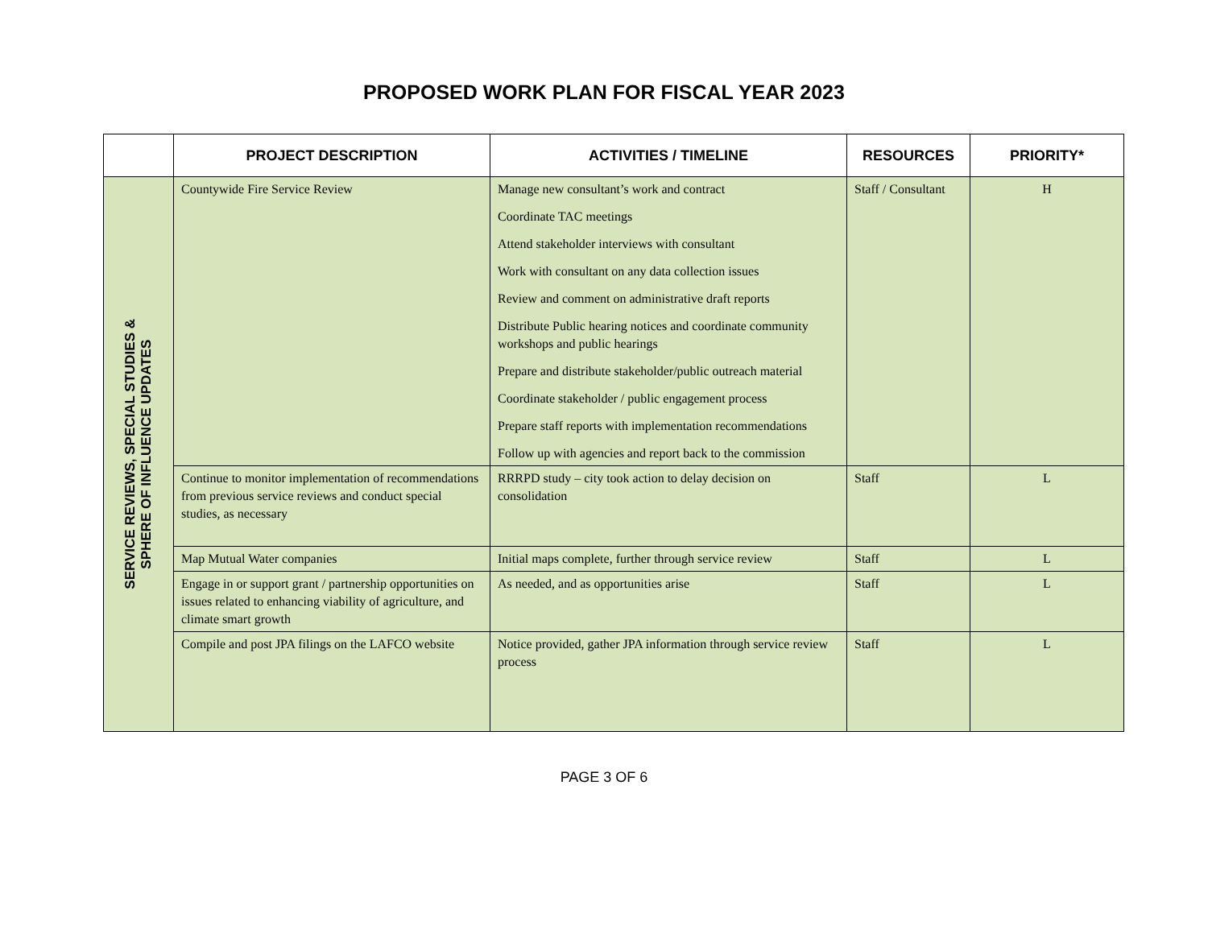PROPOSED WORK PLAN FOR FISCAL YEAR 2023
| | PROJECT DESCRIPTION | ACTIVITIES / TIMELINE | RESOURCES | PRIORITY* |
| --- | --- | --- | --- | --- |
| SERVICE REVIEWS, SPECIAL STUDIES & SPHERE OF INFLUENCE UPDATES | Countywide Fire Service Review | Manage new consultant’s work and contract Coordinate TAC meetings Attend stakeholder interviews with consultant Work with consultant on any data collection issues Review and comment on administrative draft reports Distribute Public hearing notices and coordinate community workshops and public hearings Prepare and distribute stakeholder/public outreach material Coordinate stakeholder / public engagement process Prepare staff reports with implementation recommendations Follow up with agencies and report back to the commission | Staff / Consultant | H |
| | Continue to monitor implementation of recommendations from previous service reviews and conduct special studies, as necessary | RRRPD study – city took action to delay decision on consolidation | Staff | L |
| | Map Mutual Water companies | Initial maps complete, further through service review | Staff | L |
| | Engage in or support grant / partnership opportunities on issues related to enhancing viability of agriculture, and climate smart growth | As needed, and as opportunities arise | Staff | L |
| | Compile and post JPA filings on the LAFCO website | Notice provided, gather JPA information through service review process | Staff | L |
PAGE 3 OF 6